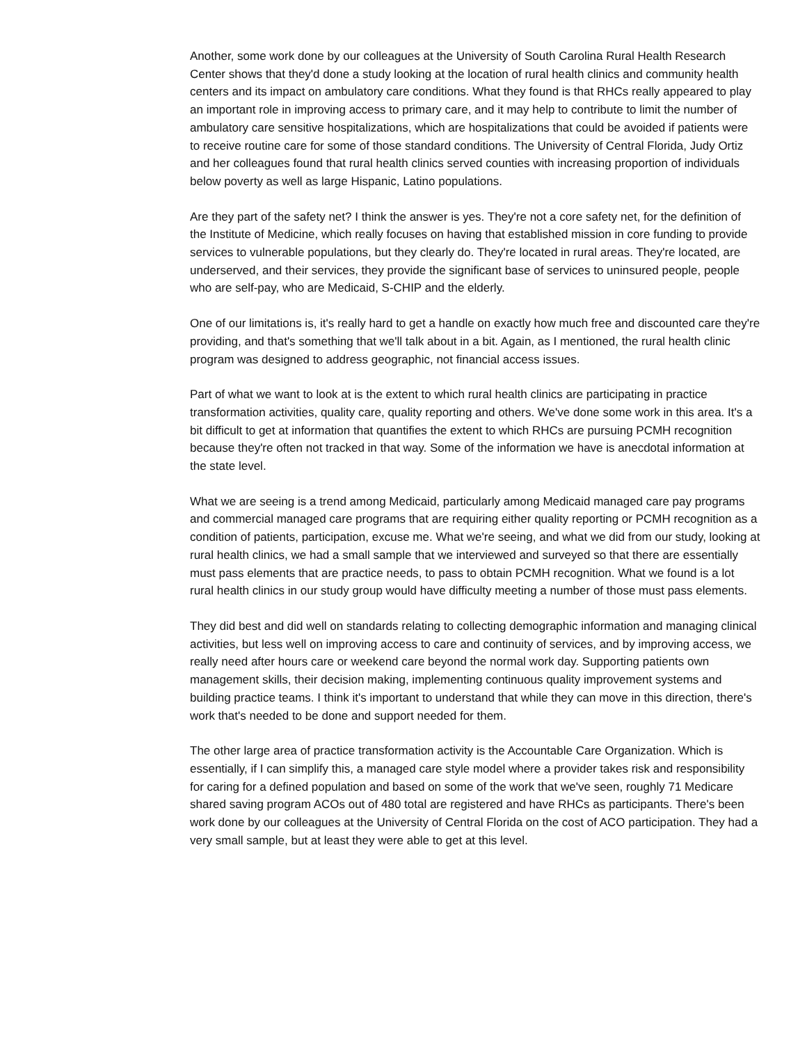Another, some work done by our colleagues at the University of South Carolina Rural Health Research Center shows that they'd done a study looking at the location of rural health clinics and community health centers and its impact on ambulatory care conditions. What they found is that RHCs really appeared to play an important role in improving access to primary care, and it may help to contribute to limit the number of ambulatory care sensitive hospitalizations, which are hospitalizations that could be avoided if patients were to receive routine care for some of those standard conditions. The University of Central Florida, Judy Ortiz and her colleagues found that rural health clinics served counties with increasing proportion of individuals below poverty as well as large Hispanic, Latino populations.
Are they part of the safety net? I think the answer is yes. They're not a core safety net, for the definition of the Institute of Medicine, which really focuses on having that established mission in core funding to provide services to vulnerable populations, but they clearly do. They're located in rural areas. They're located, are underserved, and their services, they provide the significant base of services to uninsured people, people who are self-pay, who are Medicaid, S-CHIP and the elderly.
One of our limitations is, it's really hard to get a handle on exactly how much free and discounted care they're providing, and that's something that we'll talk about in a bit. Again, as I mentioned, the rural health clinic program was designed to address geographic, not financial access issues.
Part of what we want to look at is the extent to which rural health clinics are participating in practice transformation activities, quality care, quality reporting and others. We've done some work in this area. It's a bit difficult to get at information that quantifies the extent to which RHCs are pursuing PCMH recognition because they're often not tracked in that way. Some of the information we have is anecdotal information at the state level.
What we are seeing is a trend among Medicaid, particularly among Medicaid managed care pay programs and commercial managed care programs that are requiring either quality reporting or PCMH recognition as a condition of patients, participation, excuse me. What we're seeing, and what we did from our study, looking at rural health clinics, we had a small sample that we interviewed and surveyed so that there are essentially must pass elements that are practice needs, to pass to obtain PCMH recognition. What we found is a lot rural health clinics in our study group would have difficulty meeting a number of those must pass elements.
They did best and did well on standards relating to collecting demographic information and managing clinical activities, but less well on improving access to care and continuity of services, and by improving access, we really need after hours care or weekend care beyond the normal work day. Supporting patients own management skills, their decision making, implementing continuous quality improvement systems and building practice teams. I think it's important to understand that while they can move in this direction, there's work that's needed to be done and support needed for them.
The other large area of practice transformation activity is the Accountable Care Organization. Which is essentially, if I can simplify this, a managed care style model where a provider takes risk and responsibility for caring for a defined population and based on some of the work that we've seen, roughly 71 Medicare shared saving program ACOs out of 480 total are registered and have RHCs as participants. There's been work done by our colleagues at the University of Central Florida on the cost of ACO participation. They had a very small sample, but at least they were able to get at this level.